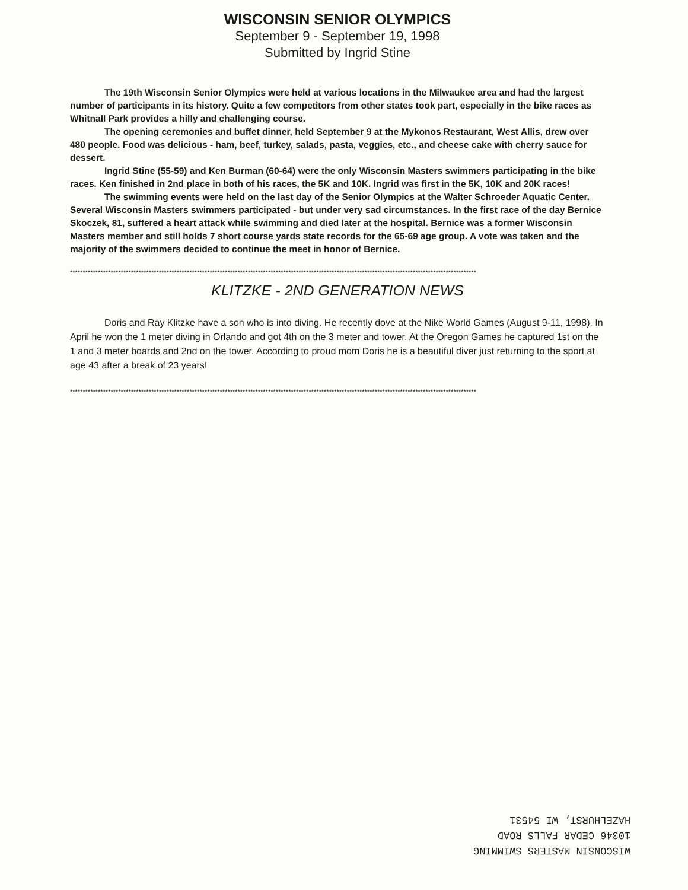WISCONSIN SENIOR OLYMPICS
September 9 - September 19, 1998
Submitted by Ingrid Stine
The 19th Wisconsin Senior Olympics were held at various locations in the Milwaukee area and had the largest number of participants in its history. Quite a few competitors from other states took part, especially in the bike races as Whitnall Park provides a hilly and challenging course.
The opening ceremonies and buffet dinner, held September 9 at the Mykonos Restaurant, West Allis, drew over 480 people. Food was delicious - ham, beef, turkey, salads, pasta, veggies, etc., and cheese cake with cherry sauce for dessert.
Ingrid Stine (55-59) and Ken Burman (60-64) were the only Wisconsin Masters swimmers participating in the bike races. Ken finished in 2nd place in both of his races, the 5K and 10K. Ingrid was first in the 5K, 10K and 20K races!
The swimming events were held on the last day of the Senior Olympics at the Walter Schroeder Aquatic Center. Several Wisconsin Masters swimmers participated - but under very sad circumstances. In the first race of the day Bernice Skoczek, 81, suffered a heart attack while swimming and died later at the hospital. Bernice was a former Wisconsin Masters member and still holds 7 short course yards state records for the 65-69 age group. A vote was taken and the majority of the swimmers decided to continue the meet in honor of Bernice.
****************************************************************************************************************************************************************
KLITZKE - 2ND GENERATION NEWS
Doris and Ray Klitzke have a son who is into diving. He recently dove at the Nike World Games (August 9-11, 1998). In April he won the 1 meter diving in Orlando and got 4th on the 3 meter and tower. At the Oregon Games he captured 1st on the 1 and 3 meter boards and 2nd on the tower. According to proud mom Doris he is a beautiful diver just returning to the sport at age 43 after a break of 23 years!
****************************************************************************************************************************************************************
WISCONSIN MASTERS SWIMMING
10346 CEDAR FALLS ROAD
HAZELHURST, WI 54531